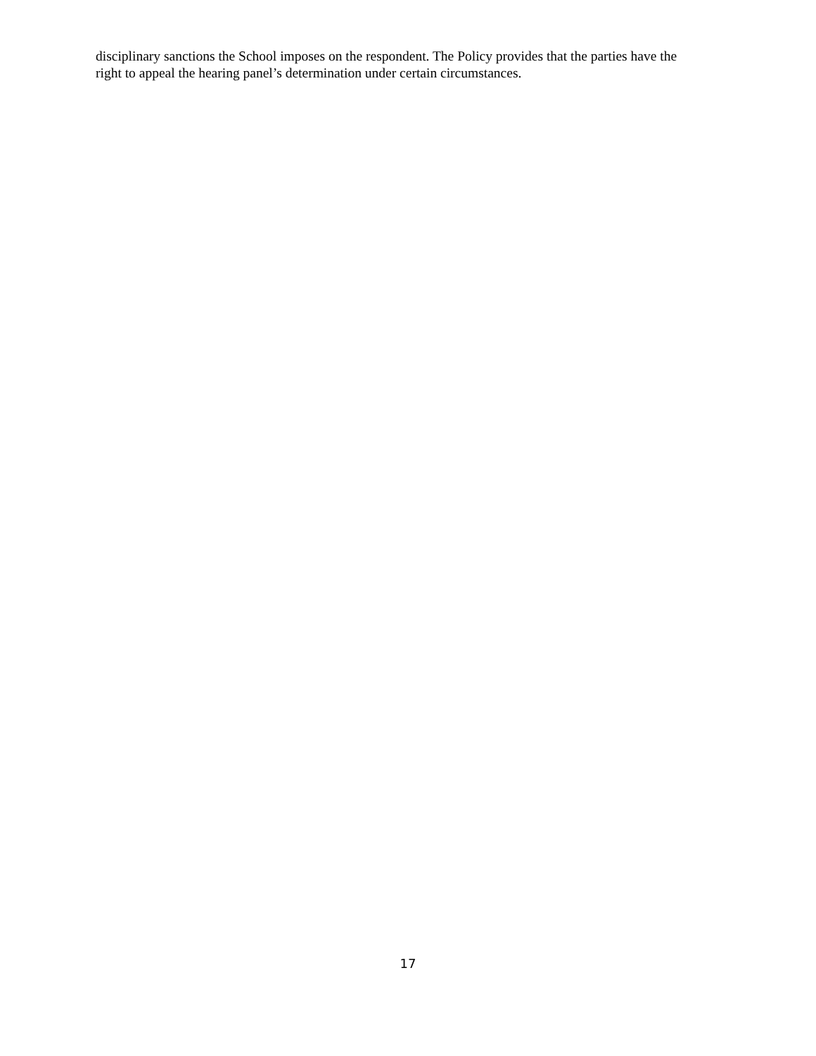disciplinary sanctions the School imposes on the respondent. The Policy provides that the parties have the
right to appeal the hearing panel’s determination under certain circumstances.
17